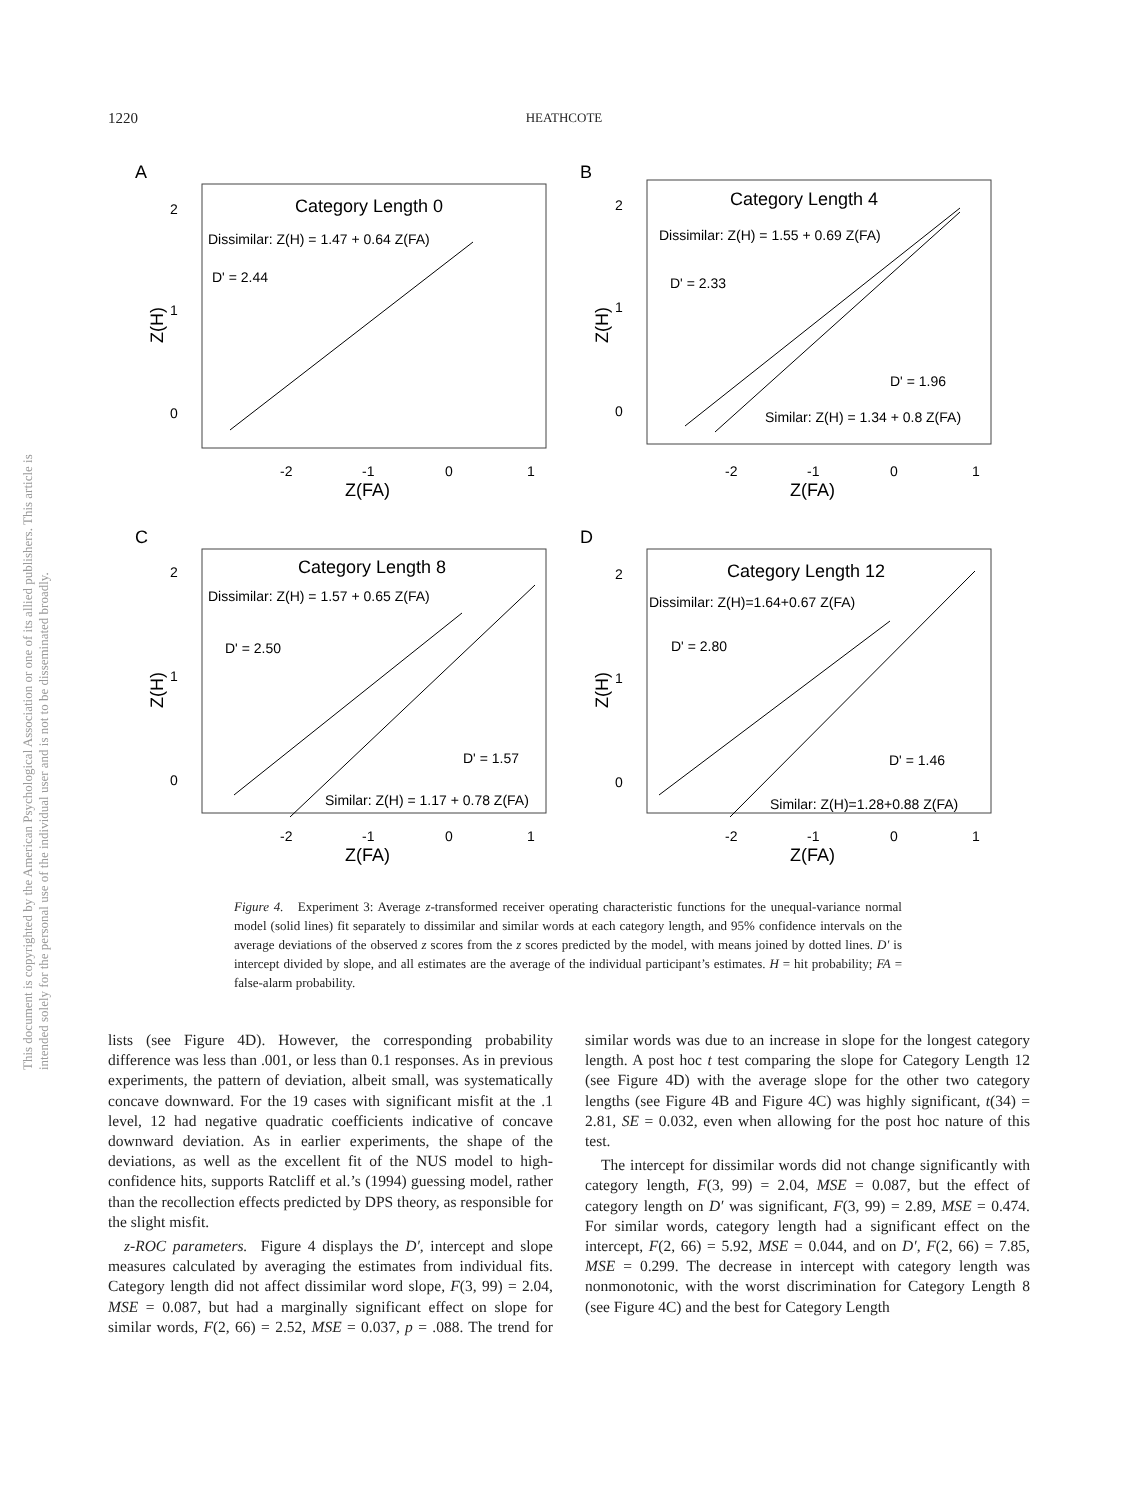1220 HEATHCOTE
This document is copyrighted by the American Psychological Association or one of its allied publishers. This article is intended solely for the personal use of the individual user and is not to be disseminated broadly.
A
Category Length 0
Dissimilar: Z(H) = 1.47 + 0.64 Z(FA)
D' = 2.44
2
1
0
Z(H)
-2
-1
0
1
Z(FA)
B
Category Length 4
Dissimilar: Z(H) = 1.55 + 0.69 Z(FA)
D' = 2.33
D' = 1.96
Similar: Z(H) = 1.34 + 0.8 Z(FA)
2
1
0
Z(H)
-2
-1
0
1
Z(FA)
C
Category Length 8
Dissimilar: Z(H) = 1.57 + 0.65 Z(FA)
D' = 2.50
D' = 1.57
Similar: Z(H) = 1.17 + 0.78 Z(FA)
2
1
0
Z(H)
-2
-1
0
1
Z(FA)
D
Category Length 12
Dissimilar: Z(H)=1.64+0.67 Z(FA)
D' = 2.80
D' = 1.46
Similar: Z(H)=1.28+0.88 Z(FA)
2
1
0
Z(H)
-2
-1
0
1
Z(FA)
Figure 4. Experiment 3: Average z-transformed receiver operating characteristic functions for the unequal-variance normal model (solid lines) fit separately to dissimilar and similar words at each category length, and 95% confidence intervals on the average deviations of the observed z scores from the z scores predicted by the model, with means joined by dotted lines. D′ is intercept divided by slope, and all estimates are the average of the individual participant’s estimates. H = hit probability; FA = false-alarm probability.
lists (see Figure 4D). However, the corresponding probability difference was less than .001, or less than 0.1 responses. As in previous experiments, the pattern of deviation, albeit small, was systematically concave downward. For the 19 cases with significant misfit at the .1 level, 12 had negative quadratic coefficients indicative of concave downward deviation. As in earlier experiments, the shape of the deviations, as well as the excellent fit of the NUS model to high-confidence hits, supports Ratcliff et al.’s (1994) guessing model, rather than the recollection effects predicted by DPS theory, as responsible for the slight misfit.
z-ROC parameters. Figure 4 displays the D′, intercept and slope measures calculated by averaging the estimates from individual fits. Category length did not affect dissimilar word slope, F(3, 99) = 2.04, MSE = 0.087, but had a marginally significant effect on slope for similar words, F(2, 66) = 2.52, MSE = 0.037, p = .088. The trend for similar words was due to an increase in slope for the longest category length. A post hoc t test comparing the slope for Category Length 12 (see Figure 4D) with the average slope for the other two category lengths (see Figure 4B and Figure 4C) was highly significant, t(34) = 2.81, SE = 0.032, even when allowing for the post hoc nature of this test.
The intercept for dissimilar words did not change significantly with category length, F(3, 99) = 2.04, MSE = 0.087, but the effect of category length on D′ was significant, F(3, 99) = 2.89, MSE = 0.474. For similar words, category length had a significant effect on the intercept, F(2, 66) = 5.92, MSE = 0.044, and on D′, F(2, 66) = 7.85, MSE = 0.299. The decrease in intercept with category length was nonmonotonic, with the worst discrimination for Category Length 8 (see Figure 4C) and the best for Category Length